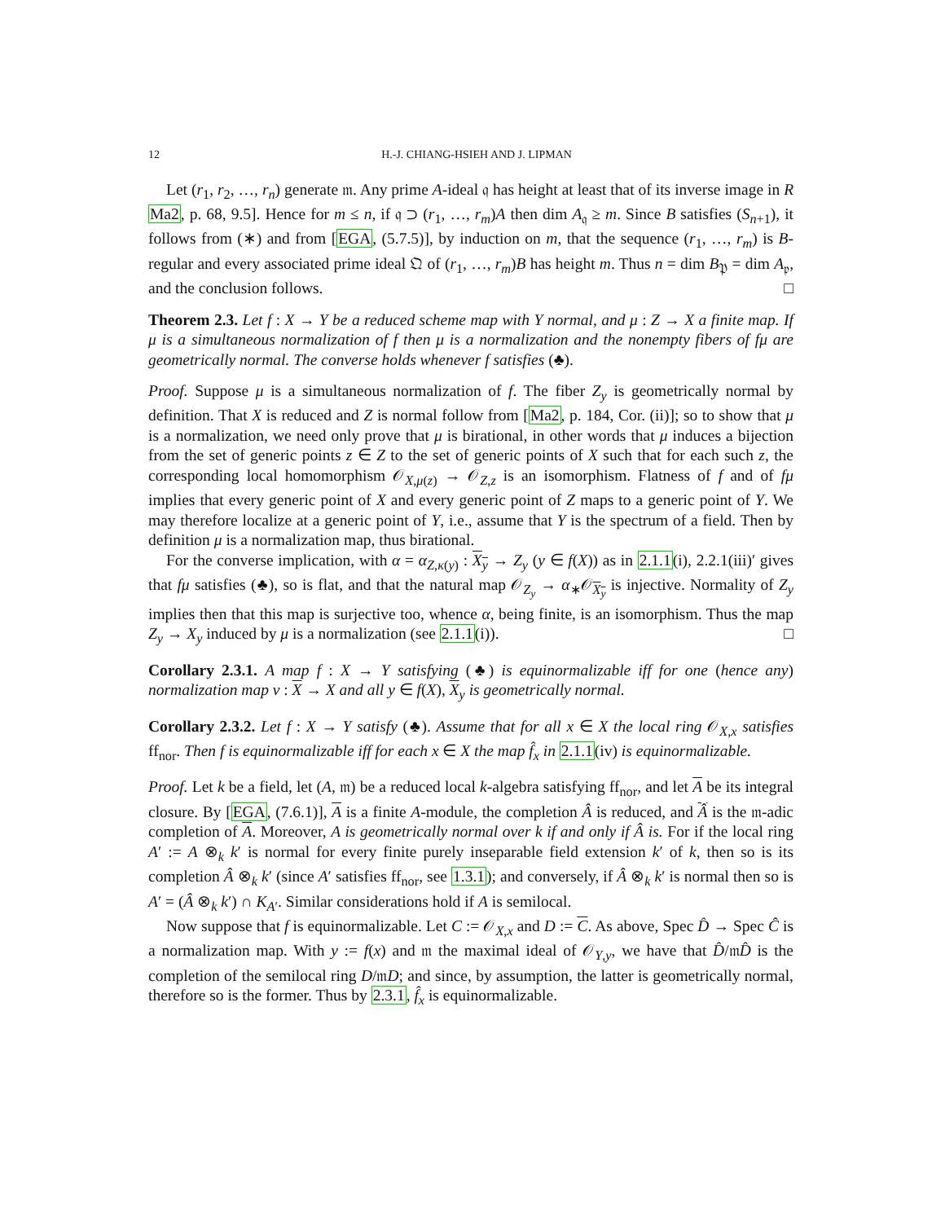12 H.-J. CHIANG-HSIEH AND J. LIPMAN
Let (r<sub>1</sub>, r<sub>2</sub>, …, r<sub>n</sub>) generate 𝔪. Any prime A-ideal 𝔮 has height at least that of its inverse image in R Ma2, p. 68, 9.5]. Hence for m ≤ n, if 𝔮 ⊃ (r<sub>1</sub>, …, r<sub>m</sub>)A then dim A<sub>𝔮</sub> ≥ m. Since B satisfies (S<sub>n+1</sub>), it follows from (∗) and from [EGA, (5.7.5)], by induction on m, that the sequence (r<sub>1</sub>, …, r<sub>m</sub>) is B-regular and every associated prime ideal 𝔔 of (r<sub>1</sub>, …, r<sub>m</sub>)B has height m. Thus n = dim B<sub>𝔓</sub> = dim A<sub>𝔭</sub>, and the conclusion follows. □
Theorem 2.3. Let f : X → Y be a reduced scheme map with Y normal, and μ : Z → X a finite map. If μ is a simultaneous normalization of f then μ is a normalization and the nonempty fibers of fμ are geometrically normal. The converse holds whenever f satisfies (♣).
Proof. Suppose μ is a simultaneous normalization of f. The fiber Z<sub>y</sub> is geometrically normal by definition. That X is reduced and Z is normal follow from [Ma2, p. 184, Cor. (ii)]; so to show that μ is a normalization, we need only prove that μ is birational, in other words that μ induces a bijection from the set of generic points z ∈ Z to the set of generic points of X such that for each such z, the corresponding local homomorphism 𝒪<sub>X,μ(z)</sub> → 𝒪<sub>Z,z</sub> is an isomorphism. Flatness of f and of fμ implies that every generic point of X and every generic point of Z maps to a generic point of Y. We may therefore localize at a generic point of Y, i.e., assume that Y is the spectrum of a field. Then by definition μ is a normalization map, thus birational.
For the converse implication, with α = α<sub>Z,κ(y)</sub> : X<sub>y</sub> → Z<sub>y</sub> (y ∈ f(X)) as in 2.1.1(i), 2.2.1(iii)′ gives that fμ satisfies (♣), so is flat, and that the natural map 𝒪<sub>Z<sub>y</sub></sub> → α<sub>∗</sub>𝒪<sub>X<sub>y</sub></sub> is injective. Normality of Z<sub>y</sub> implies then that this map is surjective too, whence α, being finite, is an isomorphism. Thus the map Z<sub>y</sub> → X<sub>y</sub> induced by μ is a normalization (see 2.1.1(i)). □
Corollary 2.3.1. A map f : X → Y satisfying (♣) is equinormalizable iff for one (hence any) normalization map ν : X → X and all y ∈ f(X), X<sub>y</sub> is geometrically normal.
Corollary 2.3.2. Let f : X → Y satisfy (♣). Assume that for all x ∈ X the local ring 𝒪<sub>X,x</sub> satisfies ff<sub>nor</sub>. Then f is equinormalizable iff for each x ∈ X the map f̂<sub>x</sub> in 2.1.1(iv) is equinormalizable.
Proof. Let k be a field, let (A, 𝔪) be a reduced local k-algebra satisfying ff<sub>nor</sub>, and let A be its integral closure. By [EGA, (7.6.1)], A is a finite A-module, the completion Â is reduced, and Â is the 𝔪-adic completion of A. Moreover, A is geometrically normal over k if and only if Â is. For if the local ring A′ := A ⊗<sub>k</sub> k′ is normal for every finite purely inseparable field extension k′ of k, then so is its completion Â ⊗<sub>k</sub> k′ (since A′ satisfies ff<sub>nor</sub>, see 1.3.1); and conversely, if Â ⊗<sub>k</sub> k′ is normal then so is A′ = (Â ⊗<sub>k</sub> k′) ∩ K<sub>A′</sub>. Similar considerations hold if A is semilocal.
Now suppose that f is equinormalizable. Let C := 𝒪<sub>X,x</sub> and D := C. As above, Spec D̂ → Spec Ĉ is a normalization map. With y := f(x) and 𝔪 the maximal ideal of 𝒪<sub>Y,y</sub>, we have that D̂/𝔪D̂ is the completion of the semilocal ring D/𝔪D; and since, by assumption, the latter is geometrically normal, therefore so is the former. Thus by 2.3.1, f̂<sub>x</sub> is equinormalizable.